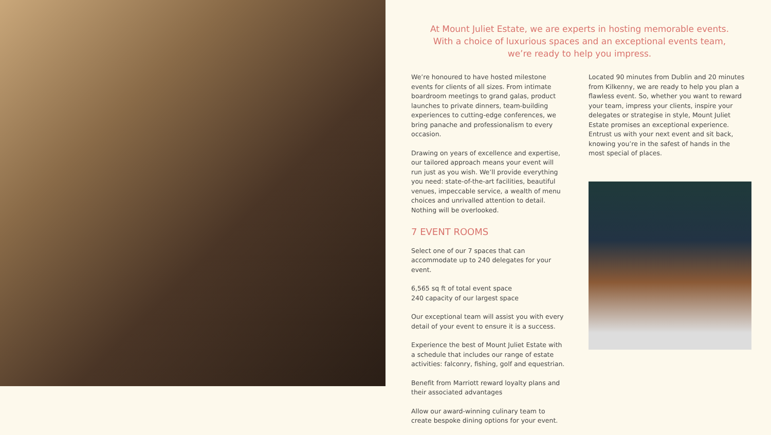At Mount Juliet Estate, we are experts in hosting memorable events.
With a choice of luxurious spaces and an exceptional events team,
we’re ready to help you impress.
We’re honoured to have hosted milestone events for clients of all sizes. From intimate boardroom meetings to grand galas, product launches to private dinners, team-building experiences to cutting-edge conferences, we bring panache and professionalism to every occasion.
Drawing on years of excellence and expertise, our tailored approach means your event will run just as you wish. We’ll provide everything you need: state-of-the-art facilities, beautiful venues, impeccable service, a wealth of menu choices and unrivalled attention to detail. Nothing will be overlooked.
7 EVENT ROOMS
Select one of our 7 spaces that can accommodate up to 240 delegates for your event.
6,565 sq ft of total event space
240 capacity of our largest space
Our exceptional team will assist you with every detail of your event to ensure it is a success.
Experience the best of Mount Juliet Estate with a schedule that includes our range of estate activities: falconry, fishing, golf and equestrian.
Benefit from Marriott reward loyalty plans and their associated advantages
Allow our award-winning culinary team to create bespoke dining options for your event.
Located 90 minutes from Dublin and 20 minutes from Kilkenny, we are ready to help you plan a flawless event. So, whether you want to reward your team, impress your clients, inspire your delegates or strategise in style, Mount Juliet Estate promises an exceptional experience. Entrust us with your next event and sit back, knowing you’re in the safest of hands in the most special of places.